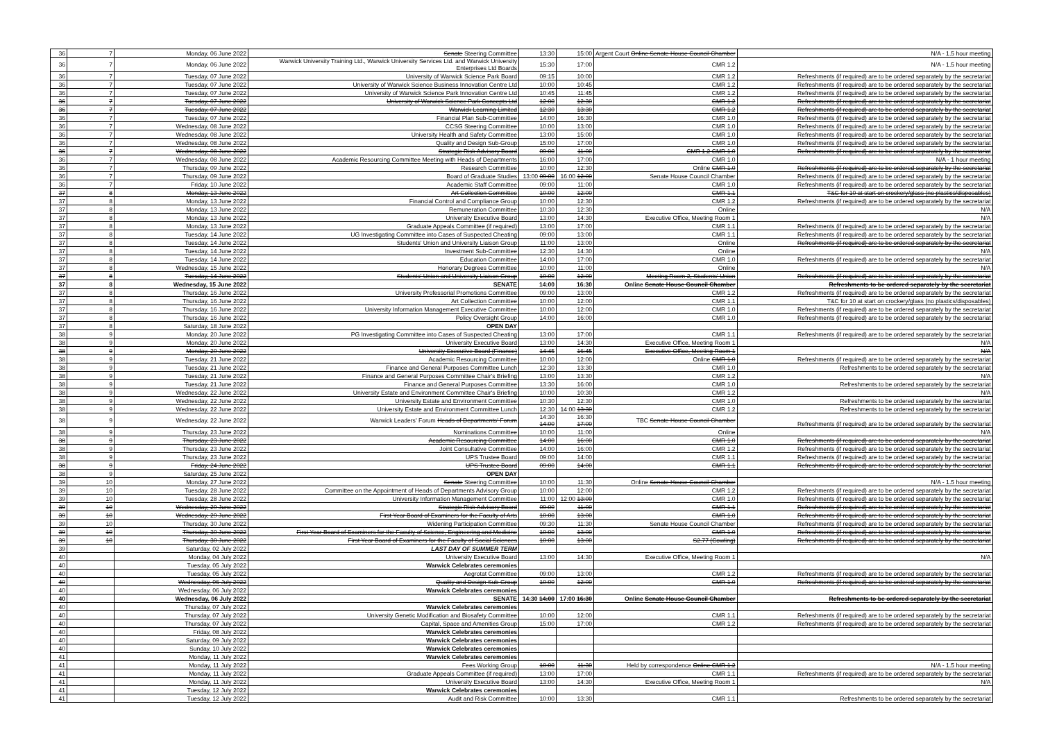| 36 | 7 | Monday, 06 June 2022 | Senate Steering Committee | 13:30 | 15:00 | Argent Court Online Senate House Council Chamber | N/A - 1.5 hour meeting |
| 36 | 7 | Monday, 06 June 2022 | Warwick University Training Ltd., Warwick University Services Ltd. and Warwick University Enterprises Ltd Boards | 15:30 | 17:00 | CMR 1.2 | N/A - 1.5 hour meeting |
| 36 | 7 | Tuesday, 07 June 2022 | University of Warwick Science Park Board | 09:15 | 10:00 | CMR 1.2 | Refreshments (if required) are to be ordered separately by the secretariat |
| 36 | 7 | Tuesday, 07 June 2022 | University of Warwick Science Business Innovation Centre Ltd | 10:00 | 10:45 | CMR 1.2 | Refreshments (if required) are to be ordered separately by the secretariat |
| 36 | 7 | Tuesday, 07 June 2022 | University of Warwick Science Park Innovation Centre Ltd | 10:45 | 11:45 | CMR 1.2 | Refreshments (if required) are to be ordered separately by the secretariat |
| 36 | 7 | Tuesday, 07 June 2022 | University of Warwick Science Park Concepts Ltd | 12:00 | 12:30 | CMR 1.2 | Refreshments (if required) are to be ordered separately by the secretariat |
| 36 | 7 | Tuesday, 07 June 2022 | Warwick Learning Limited | 12:30 | 13:30 | CMR 1.2 | Refreshments (if required) are to be ordered separately by the secretariat |
| 36 | 7 | Tuesday, 07 June 2022 | Financial Plan Sub-Committee | 14:00 | 16:30 | CMR 1.0 | Refreshments (if required) are to be ordered separately by the secretariat |
| 36 | 7 | Wednesday, 08 June 2022 | CCSG Steering Committee | 10:00 | 13:00 | CMR 1.0 | Refreshments (if required) are to be ordered separately by the secretariat |
| 36 | 7 | Wednesday, 08 June 2022 | University Health and Safety Committee | 13:00 | 15:00 | CMR 1.0 | Refreshments (if required) are to be ordered separately by the secretariat |
| 36 | 7 | Wednesday, 08 June 2022 | Quality and Design Sub-Group | 15:00 | 17:00 | CMR 1.0 | Refreshments (if required) are to be ordered separately by the secretariat |
| 36 | 7 | Wednesday, 08 June 2022 | Strategic Risk Advisory Board | 09:00 | 11:00 | CMR 1.2 CMR 1.0 | Refreshments (if required) are to be ordered separately by the secretariat |
| 36 | 7 | Wednesday, 08 June 2022 | Academic Resourcing Committee Meeting with Heads of Departments | 16:00 | 17:00 | CMR 1.0 | N/A - 1 hour meeting |
| 36 | 7 | Thursday, 09 June 2022 | Research Committee | 10:00 | 12:30 | Online CMR 1.0 | Refreshments (if required) are to be ordered separately by the secretariat |
| 36 | 7 | Thursday, 09 June 2022 | Board of Graduate Studies | 13:00 09:00 | 16:00 12:00 | Senate House Council Chamber | Refreshments (if required) are to be ordered separately by the secretariat |
| 36 | 7 | Friday, 10 June 2022 | Academic Staff Committee | 09:00 | 11:00 | CMR 1.0 | Refreshments (if required) are to be ordered separately by the secretariat |
| 37 | 8 | Monday, 13 June 2022 | Art Collection Committee | 10:00 | 12:00 | CMR 1.1 | T&C for 10 at start on crockery/glass (no plastics/disposables) |
| 37 | 8 | Monday, 13 June 2022 | Financial Control and Compliance Group | 10:00 | 12:30 | CMR 1.2 | Refreshments (if required) are to be ordered separately by the secretariat |
| 37 | 8 | Monday, 13 June 2022 | Remuneration Committee | 10:30 | 12:30 | Online | N/A |
| 37 | 8 | Monday, 13 June 2022 | University Executive Board | 13:00 | 14:30 | Executive Office, Meeting Room 1 | N/A |
| 37 | 8 | Monday, 13 June 2022 | Graduate Appeals Committee (if required) | 13:00 | 17:00 | CMR 1.1 | Refreshments (if required) are to be ordered separately by the secretariat |
| 37 | 8 | Tuesday, 14 June 2022 | UG Investigating Committee into Cases of Suspected Cheating | 09:00 | 13:00 | CMR 1.1 | Refreshments (if required) are to be ordered separately by the secretariat |
| 37 | 8 | Tuesday, 14 June 2022 | Students' Union and University Liaison Group | 11:00 | 13:00 | Online | Refreshments (if required) are to be ordered separately by the secretariat |
| 37 | 8 | Tuesday, 14 June 2022 | Investment Sub-Committee | 12:30 | 14:30 | Online | N/A |
| 37 | 8 | Tuesday, 14 June 2022 | Education Committee | 14:00 | 17:00 | CMR 1.0 | Refreshments (if required) are to be ordered separately by the secretariat |
| 37 | 8 | Wednesday, 15 June 2022 | Honorary Degrees Committee | 10:00 | 11:00 | Online | N/A |
| 37 | 8 | Tuesday, 14 June 2022 | Students' Union and University Liaison Group | 10:00 | 12:00 | Meeting Room 2, Students' Union | Refreshments (if required) are to be ordered separately by the secretariat |
| 37 | 8 | Wednesday, 15 June 2022 | SENATE | 14:00 | 16:30 | Online Senate House Council Chamber | Refreshments to be ordered separately by the secretariat |
| 37 | 8 | Thursday, 16 June 2022 | University Professorial Promotions Committee | 09:00 | 13:00 | CMR 1.2 | Refreshments (if required) are to be ordered separately by the secretariat |
| 37 | 8 | Thursday, 16 June 2022 | Art Collection Committee | 10:00 | 12:00 | CMR 1.1 | T&C for 10 at start on crockery/glass (no plastics/disposables) |
| 37 | 8 | Thursday, 16 June 2022 | University Information Management Executive Committee | 10:00 | 12:00 | CMR 1.0 | Refreshments (if required) are to be ordered separately by the secretariat |
| 37 | 8 | Thursday, 16 June 2022 | Policy Oversight Group | 14:00 | 16:00 | CMR 1.0 | Refreshments (if required) are to be ordered separately by the secretariat |
| 37 | 8 | Saturday, 18 June 2022 | OPEN DAY | | | | |
| 38 | 9 | Monday, 20 June 2022 | PG Investigating Committee into Cases of Suspected Cheating | 13:00 | 17:00 | CMR 1.1 | Refreshments (if required) are to be ordered separately by the secretariat |
| 38 | 9 | Monday, 20 June 2022 | University Executive Board | 13:00 | 14:30 | Executive Office, Meeting Room 1 | N/A |
| 38 | 9 | Monday, 20 June 2022 | University Executive Board (Finance) | 14:45 | 16:45 | Executive Office, Meeting Room 1 | N/A |
| 38 | 9 | Tuesday, 21 June 2022 | Academic Resourcing Committee | 10:00 | 12:00 | Online CMR 1.0 | Refreshments (if required) are to be ordered separately by the secretariat |
| 38 | 9 | Tuesday, 21 June 2022 | Finance and General Purposes Committee Lunch | 12:30 | 13:30 | CMR 1.0 | Refreshments to be ordered separately by the secretariat |
| 38 | 9 | Tuesday, 21 June 2022 | Finance and General Purposes Committee Chair's Briefing | 13:00 | 13:30 | CMR 1.2 | N/A |
| 38 | 9 | Tuesday, 21 June 2022 | Finance and General Purposes Committee | 13:30 | 16:00 | CMR 1.0 | Refreshments to be ordered separately by the secretariat |
| 38 | 9 | Wednesday, 22 June 2022 | University Estate and Environment Committee Chair's Briefing | 10:00 | 10:30 | CMR 1.2 | N/A |
| 38 | 9 | Wednesday, 22 June 2022 | University Estate and Environment Committee | 10:30 | 12:30 | CMR 1.0 | Refreshments to be ordered separately by the secretariat |
| 38 | 9 | Wednesday, 22 June 2022 | University Estate and Environment Committee Lunch | 12:30 | 14:00 13:30 | CMR 1.2 | Refreshments to be ordered separately by the secretariat |
| 38 | 9 | Wednesday, 22 June 2022 | Warwick Leaders' Forum Heads of Departments' Forum | 14:30 14:00 | 16:30 17:00 | TBC Senate House Council Chamber | Refreshments (if required) are to be ordered separately by the secretariat |
| 38 | 9 | Thursday, 23 June 2022 | Nominations Committee | 10:00 | 11:00 | Online | N/A |
| 38 | 9 | Thursday, 23 June 2022 | Academic Resourcing Committee | 14:00 | 16:00 | CMR 1.0 | Refreshments (if required) are to be ordered separately by the secretariat |
| 38 | 9 | Thursday, 23 June 2022 | Joint Consultative Committee | 14:00 | 16:00 | CMR 1.2 | Refreshments (if required) are to be ordered separately by the secretariat |
| 38 | 9 | Thursday, 23 June 2022 | UPS Trustee Board | 09:00 | 14:00 | CMR 1.1 | Refreshments (if required) are to be ordered separately by the secretariat |
| 38 | 9 | Friday, 24 June 2022 | UPS Trustee Board | 09:00 | 14:00 | CMR 1.1 | Refreshments (if required) are to be ordered separately by the secretariat |
| 38 | 9 | Saturday, 25 June 2022 | OPEN DAY | | | | |
| 39 | 10 | Monday, 27 June 2022 | Senate Steering Committee | 10:00 | 11:30 | Online Senate House Council Chamber | N/A - 1.5 hour meeting |
| 39 | 10 | Tuesday, 28 June 2022 | Committee on the Appointment of Heads of Departments Advisory Group | 10:00 | 12:00 | CMR 1.2 | Refreshments (if required) are to be ordered separately by the secretariat |
| 39 | 10 | Tuesday, 28 June 2022 | University Information Management Committee | 11:00 | 12:00 13:00 | CMR 1.0 | Refreshments (if required) are to be ordered separately by the secretariat |
| 39 | 10 | Wednesday, 29 June 2022 | Strategic Risk Advisory Board | 09:00 | 11:00 | CMR 1.1 | Refreshments (if required) are to be ordered separately by the secretariat |
| 39 | 10 | Wednesday, 29 June 2022 | First Year Board of Examiners for the Faculty of Arts | 10:00 | 13:00 | CMR 1.0 | Refreshments (if required) are to be ordered separately by the secretariat |
| 39 | 10 | Thursday, 30 June 2022 | Widening Participation Committee | 09:30 | 11:30 | Senate House Council Chamber | Refreshments (if required) are to be ordered separately by the secretariat |
| 39 | 10 | Thursday, 30 June 2022 | First Year Board of Examiners for the Faculty of Science, Engineering and Medicine | 10:00 | 13:00 | CMR 1.0 | Refreshments (if required) are to be ordered separately by the secretariat |
| 39 | 10 | Thursday, 30 June 2022 | First Year Board of Examiners for the Faculty of Social Sciences | 10:00 | 13:00 | S2.77 (Cowling) | Refreshments (if required) are to be ordered separately by the secretariat |
| 39 | | Saturday, 02 July 2022 | LAST DAY OF SUMMER TERM | | | | |
| 40 | | Monday, 04 July 2022 | University Executive Board | 13:00 | 14:30 | Executive Office, Meeting Room 1 | N/A |
| 40 | | Tuesday, 05 July 2022 | Warwick Celebrates ceremonies | | | | |
| 40 | | Tuesday, 05 July 2022 | Aegrotat Committee | 09:00 | 13:00 | CMR 1.2 | Refreshments (if required) are to be ordered separately by the secretariat |
| 40 | | Wednesday, 06 July 2022 | Quality and Design Sub-Group | 10:00 | 12:00 | CMR 1.0 | Refreshments (if required) are to be ordered separately by the secretariat |
| 40 | | Wednesday, 06 July 2022 | Warwick Celebrates ceremonies | | | | |
| 40 | | Wednesday, 06 July 2022 | SENATE | 14:30 14:00 | 17:00 16:30 | Online Senate House Council Chamber | Refreshments to be ordered separately by the secretariat |
| 40 | | Thursday, 07 July 2022 | Warwick Celebrates ceremonies | | | | |
| 40 | | Thursday, 07 July 2022 | University Genetic Modification and Biosafety Committee | 10:00 | 12:00 | CMR 1.1 | Refreshments (if required) are to be ordered separately by the secretariat |
| 40 | | Thursday, 07 July 2022 | Capital, Space and Amenities Group | 15:00 | 17:00 | CMR 1.2 | Refreshments (if required) are to be ordered separately by the secretariat |
| 40 | | Friday, 08 July 2022 | Warwick Celebrates ceremonies | | | | |
| 40 | | Saturday, 09 July 2022 | Warwick Celebrates ceremonies | | | | |
| 40 | | Sunday, 10 July 2022 | Warwick Celebrates ceremonies | | | | |
| 41 | | Monday, 11 July 2022 | Warwick Celebrates ceremonies | | | | |
| 41 | | Monday, 11 July 2022 | Fees Working Group | 10:00 | 11:30 | Held by correspondence Online CMR 1.2 | N/A - 1.5 hour meeting |
| 41 | | Monday, 11 July 2022 | Graduate Appeals Committee (if required) | 13:00 | 17:00 | CMR 1.1 | Refreshments (if required) are to be ordered separately by the secretariat |
| 41 | | Monday, 11 July 2022 | University Executive Board | 13:00 | 14:30 | Executive Office, Meeting Room 1 | N/A |
| 41 | | Tuesday, 12 July 2022 | Warwick Celebrates ceremonies | | | | |
| 41 | | Tuesday, 12 July 2022 | Audit and Risk Committee | 10:00 | 13:30 | CMR 1.1 | Refreshments to be ordered separately by the secretariat |